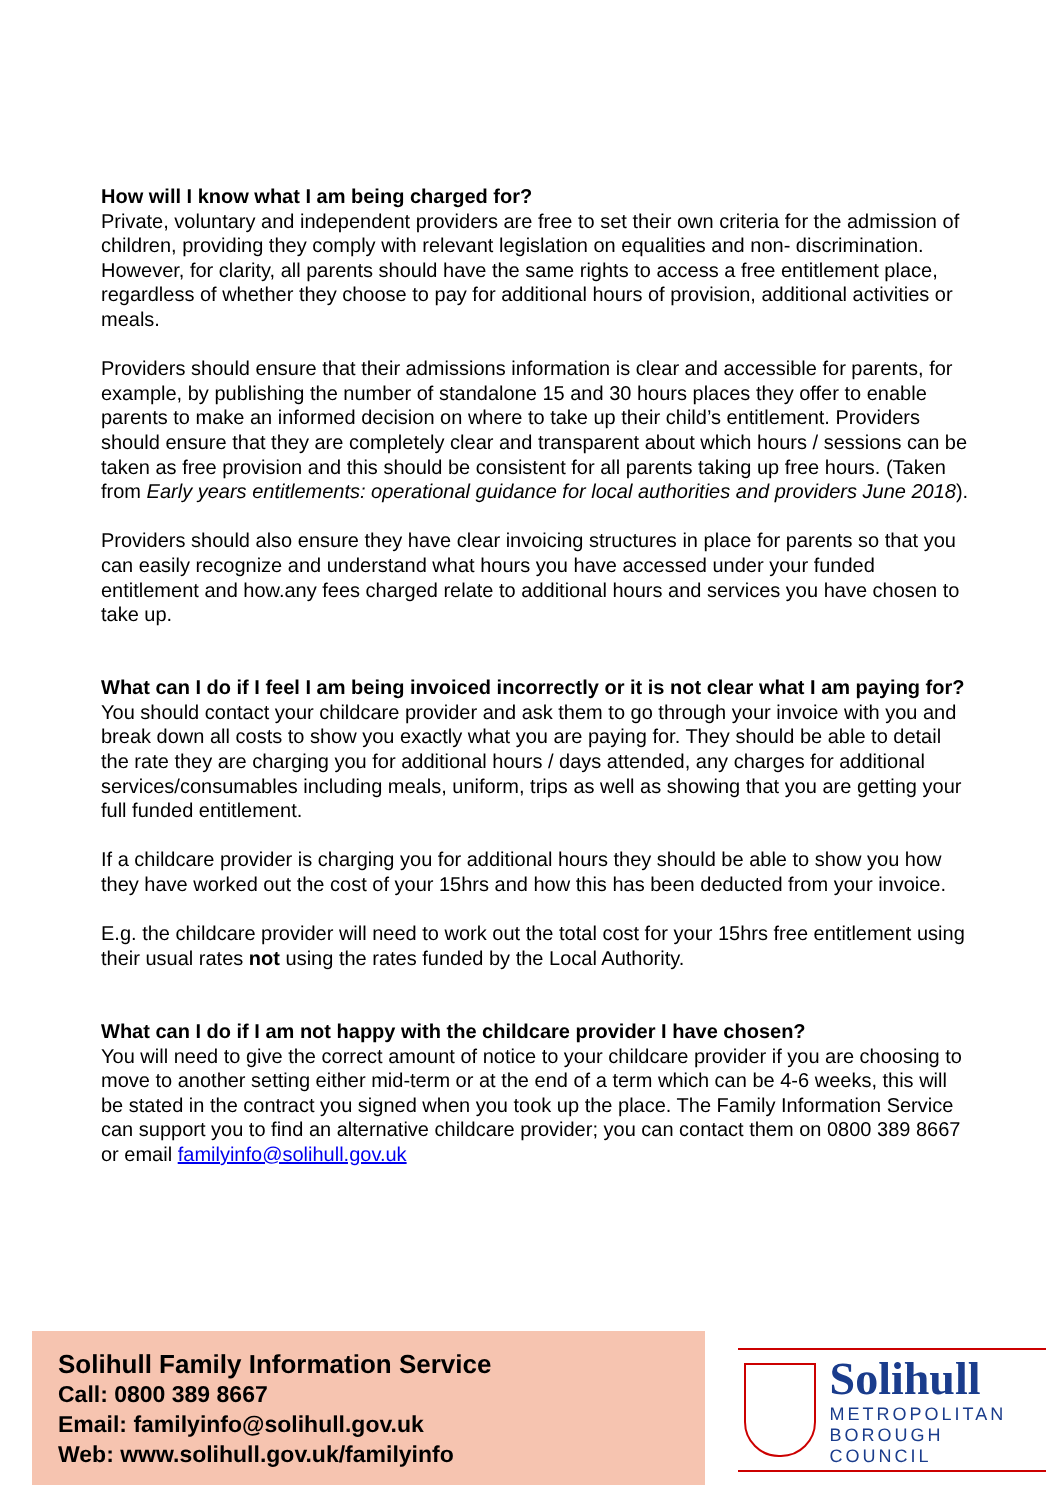How will I know what I am being charged for?
Private, voluntary and independent providers are free to set their own criteria for the admission of children, providing they comply with relevant legislation on equalities and non- discrimination. However, for clarity, all parents should have the same rights to access a free entitlement place, regardless of whether they choose to pay for additional hours of provision, additional activities or meals.
Providers should ensure that their admissions information is clear and accessible for parents, for example, by publishing the number of standalone 15 and 30 hours places they offer to enable parents to make an informed decision on where to take up their child’s entitlement. Providers should ensure that they are completely clear and transparent about which hours / sessions can be taken as free provision and this should be consistent for all parents taking up free hours. (Taken from Early years entitlements: operational guidance for local authorities and providers June 2018).
Providers should also ensure they have clear invoicing structures in place for parents so that you can easily recognize and understand what hours you have accessed under your funded entitlement and how.any fees charged relate to additional hours and services you have chosen to take up.
What can I do if I feel I am being invoiced incorrectly or it is not clear what I am paying for?
You should contact your childcare provider and ask them to go through your invoice with you and break down all costs to show you exactly what you are paying for. They should be able to detail the rate they are charging you for additional hours / days attended, any charges for additional services/consumables including meals, uniform, trips as well as showing that you are getting your full funded entitlement.
If a childcare provider is charging you for additional hours they should be able to show you how they have worked out the cost of your 15hrs and how this has been deducted from your invoice.
E.g. the childcare provider will need to work out the total cost for your 15hrs free entitlement using their usual rates not using the rates funded by the Local Authority.
What can I do if I am not happy with the childcare provider I have chosen?
You will need to give the correct amount of notice to your childcare provider if you are choosing to move to another setting either mid-term or at the end of a term which can be 4-6 weeks, this will be stated in the contract you signed when you took up the place. The Family Information Service can support you to find an alternative childcare provider; you can contact them on 0800 389 8667 or email familyinfo@solihull.gov.uk
Solihull Family Information Service
Call: 0800 389 8667
Email: familyinfo@solihull.gov.uk
Web: www.solihull.gov.uk/familyinfo
Solihull
METROPOLITAN
BOROUGH COUNCIL